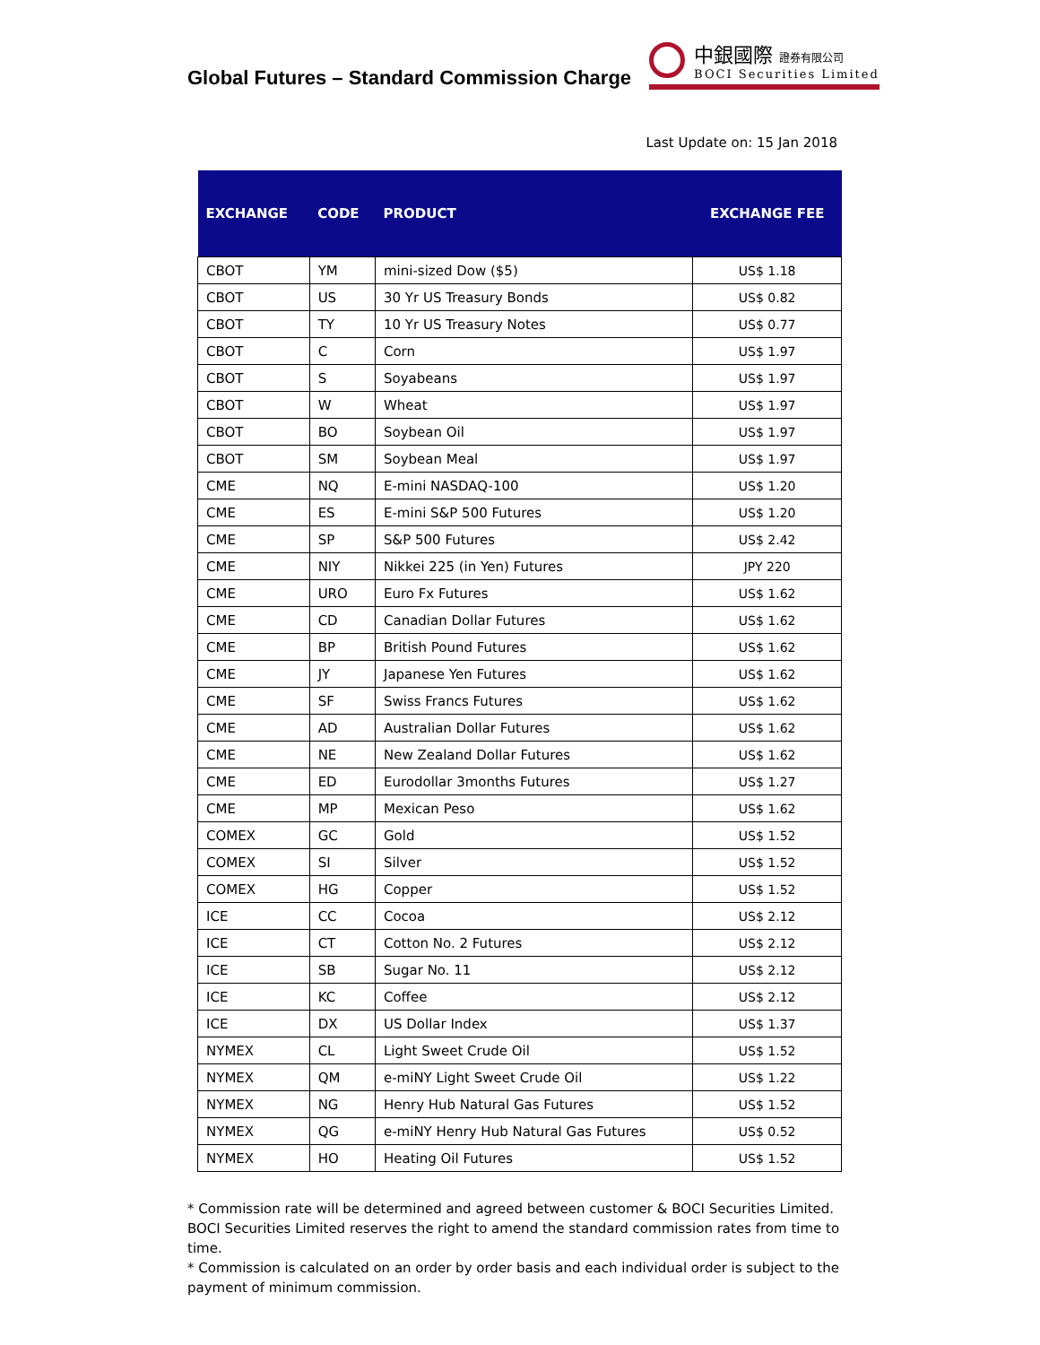Global Futures – Standard Commission Charge
中銀國際 證券有限公司
BOCI Securities Limited
Last Update on: 15 Jan 2018
| EXCHANGE | CODE | PRODUCT | EXCHANGE FEE |
| --- | --- | --- | --- |
| CBOT | YM | mini-sized Dow ($5) | US$ 1.18 |
| CBOT | US | 30 Yr US Treasury Bonds | US$ 0.82 |
| CBOT | TY | 10 Yr US Treasury Notes | US$ 0.77 |
| CBOT | C | Corn | US$ 1.97 |
| CBOT | S | Soyabeans | US$ 1.97 |
| CBOT | W | Wheat | US$ 1.97 |
| CBOT | BO | Soybean Oil | US$ 1.97 |
| CBOT | SM | Soybean Meal | US$ 1.97 |
| CME | NQ | E-mini NASDAQ-100 | US$ 1.20 |
| CME | ES | E-mini S&P 500 Futures | US$ 1.20 |
| CME | SP | S&P 500 Futures | US$ 2.42 |
| CME | NIY | Nikkei 225 (in Yen) Futures | JPY 220 |
| CME | URO | Euro Fx Futures | US$ 1.62 |
| CME | CD | Canadian Dollar Futures | US$ 1.62 |
| CME | BP | British Pound Futures | US$ 1.62 |
| CME | JY | Japanese Yen Futures | US$ 1.62 |
| CME | SF | Swiss Francs Futures | US$ 1.62 |
| CME | AD | Australian Dollar Futures | US$ 1.62 |
| CME | NE | New Zealand Dollar Futures | US$ 1.62 |
| CME | ED | Eurodollar 3months Futures | US$ 1.27 |
| CME | MP | Mexican Peso | US$ 1.62 |
| COMEX | GC | Gold | US$ 1.52 |
| COMEX | SI | Silver | US$ 1.52 |
| COMEX | HG | Copper | US$ 1.52 |
| ICE | CC | Cocoa | US$ 2.12 |
| ICE | CT | Cotton No. 2 Futures | US$ 2.12 |
| ICE | SB | Sugar No. 11 | US$ 2.12 |
| ICE | KC | Coffee | US$ 2.12 |
| ICE | DX | US Dollar Index | US$ 1.37 |
| NYMEX | CL | Light Sweet Crude Oil | US$ 1.52 |
| NYMEX | QM | e-miNY Light Sweet Crude Oil | US$ 1.22 |
| NYMEX | NG | Henry Hub Natural Gas Futures | US$ 1.52 |
| NYMEX | QG | e-miNY Henry Hub Natural Gas Futures | US$ 0.52 |
| NYMEX | HO | Heating Oil Futures | US$ 1.52 |
* Commission rate will be determined and agreed between customer & BOCI Securities Limited. BOCI Securities Limited reserves the right to amend the standard commission rates from time to time.
* Commission is calculated on an order by order basis and each individual order is subject to the payment of minimum commission.